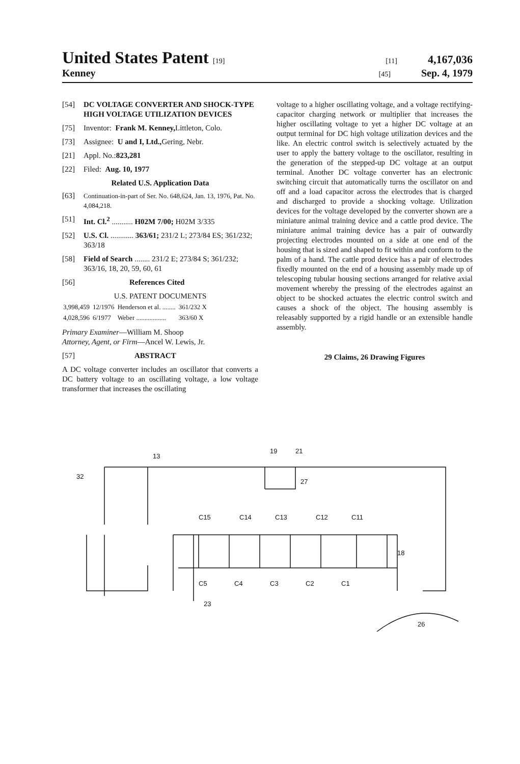United States Patent [19] [11] 4,167,036
Kenney [45] Sep. 4, 1979
[54] DC VOLTAGE CONVERTER AND SHOCK-TYPE HIGH VOLTAGE UTILIZATION DEVICES
[75] Inventor: Frank M. Kenney, Littleton, Colo.
[73] Assignee: U and I, Ltd., Gering, Nebr.
[21] Appl. No.: 823,281
[22] Filed: Aug. 10, 1977
Related U.S. Application Data
[63] Continuation-in-part of Ser. No. 648,624, Jan. 13, 1976, Pat. No. 4,084,218.
[51] Int. Cl.<sup>2</sup> ........... H02M 7/00; H02M 3/335
[52] U.S. Cl. ............ 363/61; 231/2 L; 273/84 ES; 361/232; 363/18
[58] Field of Search ........ 231/2 E; 273/84 S; 361/232; 363/16, 18, 20, 59, 60, 61
[56] References Cited
U.S. PATENT DOCUMENTS
| 3,998,459 | 12/1976 | Henderson et al. ........ | 361/232 X |
| 4,028,596 | 6/1977 | Weber .................. | 363/60 X |
Primary Examiner—William M. Shoop
Attorney, Agent, or Firm—Ancel W. Lewis, Jr.
[57] ABSTRACT
A DC voltage converter includes an oscillator that converts a DC battery voltage to an oscillating voltage, a low voltage transformer that increases the oscillating
voltage to a higher oscillating voltage, and a voltage rectifying-capacitor charging network or multiplier that increases the higher oscillating voltage to yet a higher DC voltage at an output terminal for DC high voltage utilization devices and the like. An electric control switch is selectively actuated by the user to apply the battery voltage to the oscillator, resulting in the generation of the stepped-up DC voltage at an output terminal. Another DC voltage converter has an electronic switching circuit that automatically turns the oscillator on and off and a load capacitor across the electrodes that is charged and discharged to provide a shocking voltage. Utilization devices for the voltage developed by the converter shown are a miniature animal training device and a cattle prod device. The miniature animal training device has a pair of outwardly projecting electrodes mounted on a side at one end of the housing that is sized and shaped to fit within and conform to the palm of a hand. The cattle prod device has a pair of electrodes fixedly mounted on the end of a housing assembly made up of telescoping tubular housing sections arranged for relative axial movement whereby the pressing of the electrodes against an object to be shocked actuates the electric control switch and causes a shock of the object. The housing assembly is releasably supported by a rigid handle or an extensible handle assembly.
29 Claims, 26 Drawing Figures
32
13
19
21
27
C15
C14
C13
C12
C11
18
C5
C4
C3
C2
C1
23
26